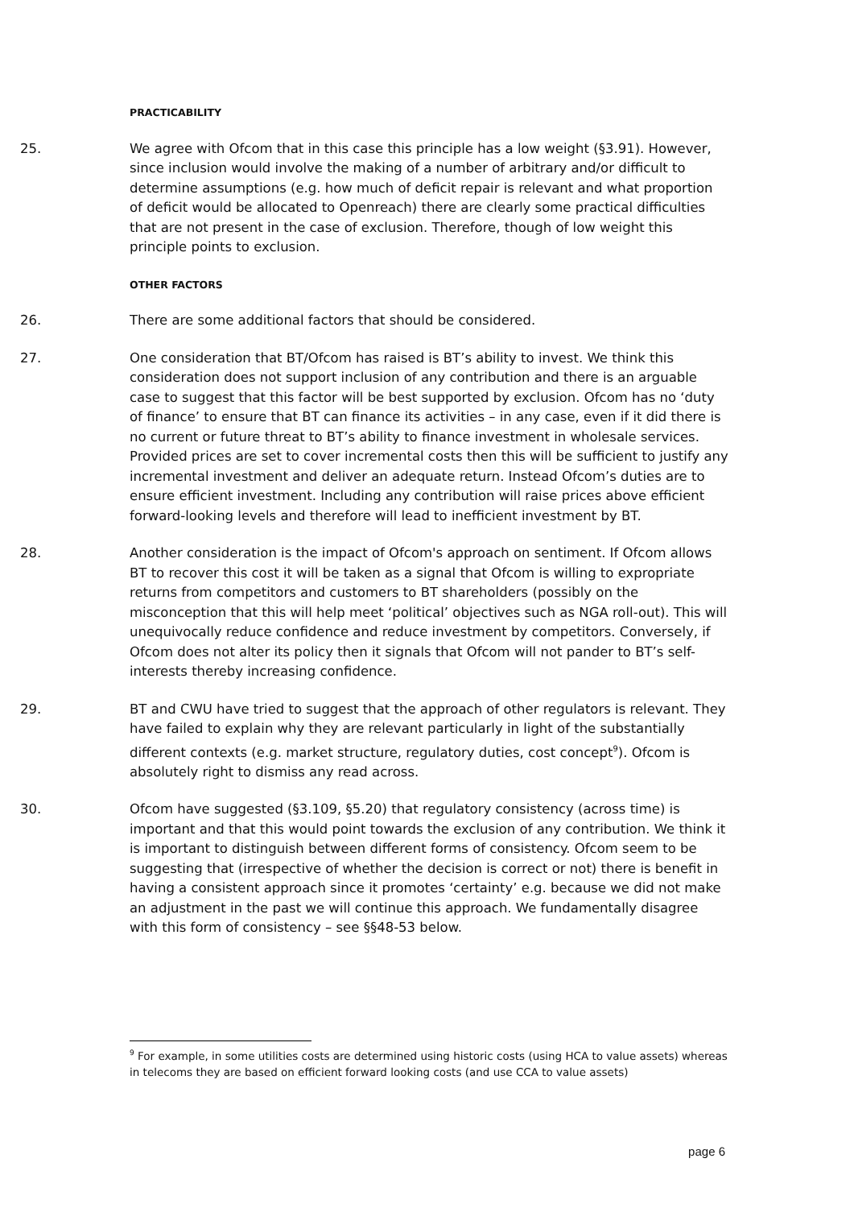PRACTICABILITY
25. We agree with Ofcom that in this case this principle has a low weight (§3.91). However, since inclusion would involve the making of a number of arbitrary and/or difficult to determine assumptions (e.g. how much of deficit repair is relevant and what proportion of deficit would be allocated to Openreach) there are clearly some practical difficulties that are not present in the case of exclusion. Therefore, though of low weight this principle points to exclusion.
OTHER FACTORS
26. There are some additional factors that should be considered.
27. One consideration that BT/Ofcom has raised is BT’s ability to invest. We think this consideration does not support inclusion of any contribution and there is an arguable case to suggest that this factor will be best supported by exclusion. Ofcom has no ‘duty of finance’ to ensure that BT can finance its activities – in any case, even if it did there is no current or future threat to BT’s ability to finance investment in wholesale services. Provided prices are set to cover incremental costs then this will be sufficient to justify any incremental investment and deliver an adequate return. Instead Ofcom’s duties are to ensure efficient investment. Including any contribution will raise prices above efficient forward-looking levels and therefore will lead to inefficient investment by BT.
28. Another consideration is the impact of Ofcom's approach on sentiment. If Ofcom allows BT to recover this cost it will be taken as a signal that Ofcom is willing to expropriate returns from competitors and customers to BT shareholders (possibly on the misconception that this will help meet ‘political’ objectives such as NGA roll-out). This will unequivocally reduce confidence and reduce investment by competitors. Conversely, if Ofcom does not alter its policy then it signals that Ofcom will not pander to BT’s self-interests thereby increasing confidence.
29. BT and CWU have tried to suggest that the approach of other regulators is relevant. They have failed to explain why they are relevant particularly in light of the substantially different contexts (e.g. market structure, regulatory duties, cost concept<sup>9</sup>). Ofcom is absolutely right to dismiss any read across.
30. Ofcom have suggested (§3.109, §5.20) that regulatory consistency (across time) is important and that this would point towards the exclusion of any contribution. We think it is important to distinguish between different forms of consistency. Ofcom seem to be suggesting that (irrespective of whether the decision is correct or not) there is benefit in having a consistent approach since it promotes ‘certainty’ e.g. because we did not make an adjustment in the past we will continue this approach. We fundamentally disagree with this form of consistency – see §§48-53 below.
<sup>9</sup> For example, in some utilities costs are determined using historic costs (using HCA to value assets) whereas in telecoms they are based on efficient forward looking costs (and use CCA to value assets)
page 6